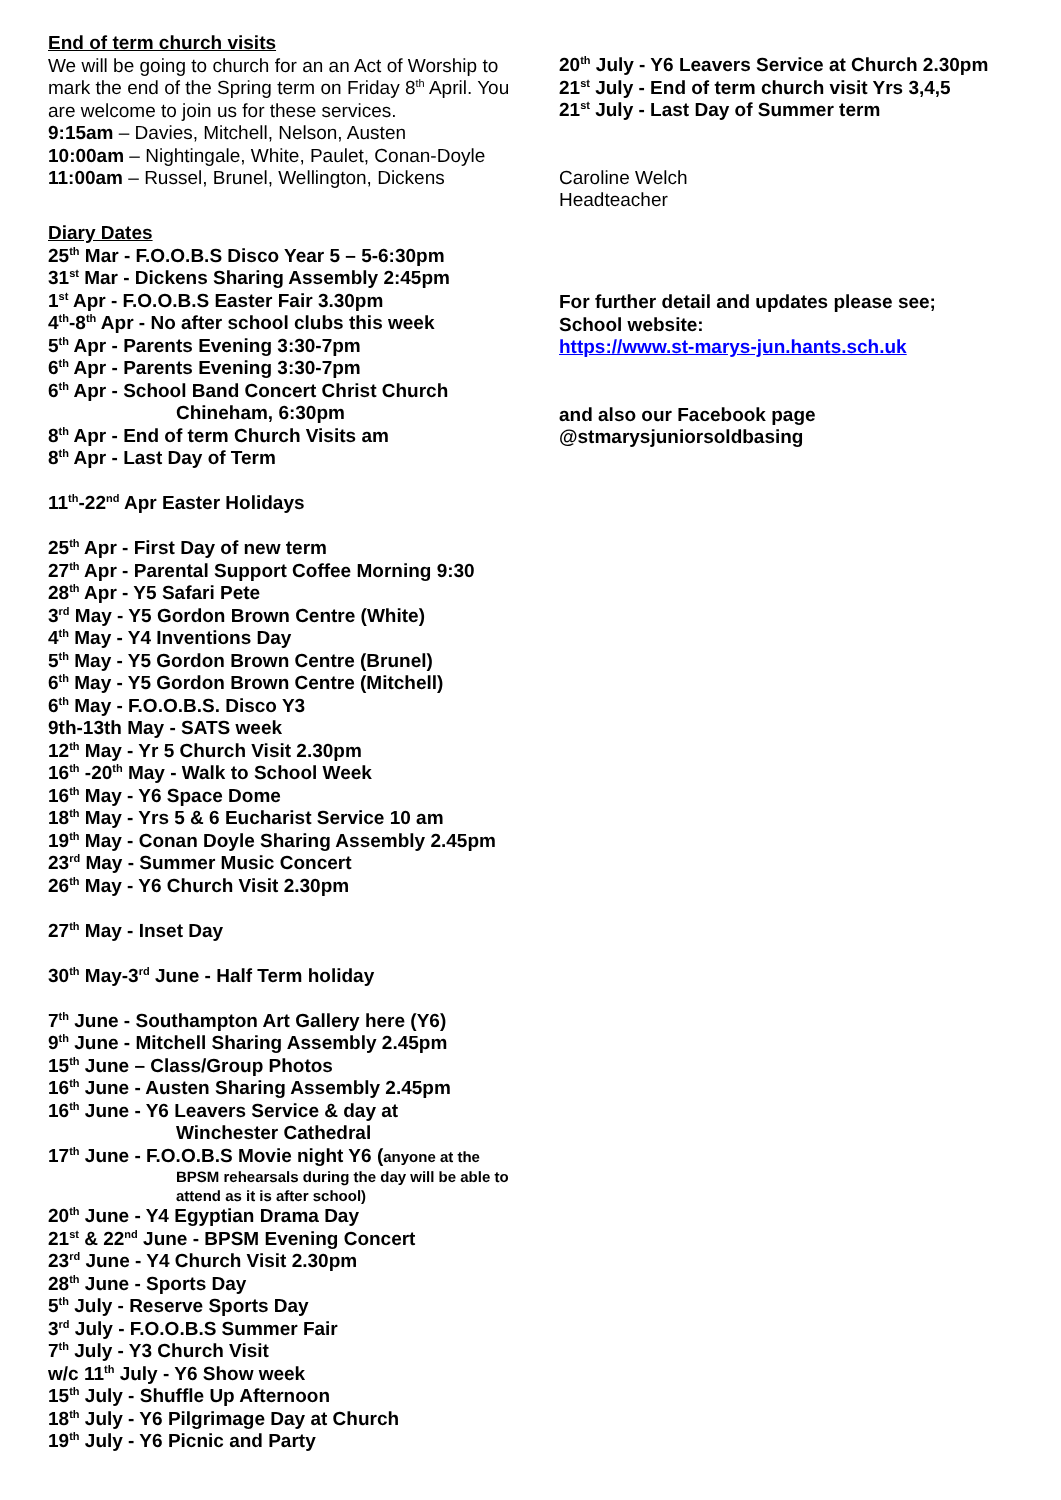End of term church visits
We will be going to church for an an Act of Worship to mark the end of the Spring term on Friday 8<sup>th</sup> April. You are welcome to join us for these services.
9:15am – Davies, Mitchell, Nelson, Austen
10:00am – Nightingale, White, Paulet, Conan-Doyle
11:00am – Russel, Brunel, Wellington, Dickens
Diary Dates
25<sup>th</sup> Mar - F.O.O.B.S Disco Year 5 – 5-6:30pm
31<sup>st</sup> Mar - Dickens Sharing Assembly 2:45pm
1<sup>st</sup> Apr - F.O.O.B.S Easter Fair 3.30pm
4<sup>th</sup>-8<sup>th</sup> Apr - No after school clubs this week
5<sup>th</sup> Apr - Parents Evening 3:30-7pm
6<sup>th</sup> Apr - Parents Evening 3:30-7pm
6<sup>th</sup> Apr - School Band Concert Christ Church
Chineham, 6:30pm
8<sup>th</sup> Apr - End of term Church Visits am
8<sup>th</sup> Apr - Last Day of Term
11<sup>th</sup>-22<sup>nd</sup> Apr Easter Holidays
25<sup>th</sup> Apr - First Day of new term
27<sup>th</sup> Apr - Parental Support Coffee Morning 9:30
28<sup>th</sup> Apr - Y5 Safari Pete
3<sup>rd</sup> May - Y5 Gordon Brown Centre (White)
4<sup>th</sup> May - Y4 Inventions Day
5<sup>th</sup> May - Y5 Gordon Brown Centre (Brunel)
6<sup>th</sup> May - Y5 Gordon Brown Centre (Mitchell)
6<sup>th</sup> May - F.O.O.B.S. Disco Y3
9th-13th May - SATS week
12<sup>th</sup> May - Yr 5 Church Visit 2.30pm
16<sup>th</sup> -20<sup>th</sup> May - Walk to School Week
16<sup>th</sup> May - Y6 Space Dome
18<sup>th</sup> May - Yrs 5 & 6 Eucharist Service 10 am
19<sup>th</sup> May - Conan Doyle Sharing Assembly 2.45pm
23<sup>rd</sup> May - Summer Music Concert
26<sup>th</sup> May - Y6 Church Visit 2.30pm
27<sup>th</sup> May - Inset Day
30<sup>th</sup> May-3<sup>rd</sup> June - Half Term holiday
7<sup>th</sup> June - Southampton Art Gallery here (Y6)
9<sup>th</sup> June - Mitchell Sharing Assembly 2.45pm
15<sup>th</sup> June – Class/Group Photos
16<sup>th</sup> June - Austen Sharing Assembly 2.45pm
16<sup>th</sup> June - Y6 Leavers Service & day at
Winchester Cathedral
17<sup>th</sup> June - F.O.O.B.S Movie night Y6 (anyone at the
BPSM rehearsals during the day will be able to attend as it is after school)
20<sup>th</sup> June - Y4 Egyptian Drama Day
21<sup>st</sup> & 22<sup>nd</sup> June - BPSM Evening Concert
23<sup>rd</sup> June - Y4 Church Visit 2.30pm
28<sup>th</sup> June - Sports Day
5<sup>th</sup> July - Reserve Sports Day
3<sup>rd</sup> July - F.O.O.B.S Summer Fair
7<sup>th</sup> July - Y3 Church Visit
w/c 11<sup>th</sup> July - Y6 Show week
15<sup>th</sup> July - Shuffle Up Afternoon
18<sup>th</sup> July - Y6 Pilgrimage Day at Church
19<sup>th</sup> July - Y6 Picnic and Party
20<sup>th</sup> July - Y6 Leavers Service at Church 2.30pm
21<sup>st</sup> July - End of term church visit Yrs 3,4,5
21<sup>st</sup> July - Last Day of Summer term
Caroline Welch
Headteacher
For further detail and updates please see;
School website:
https://www.st-marys-jun.hants.sch.uk
and also our Facebook page
@stmarysjuniorsoldbasing